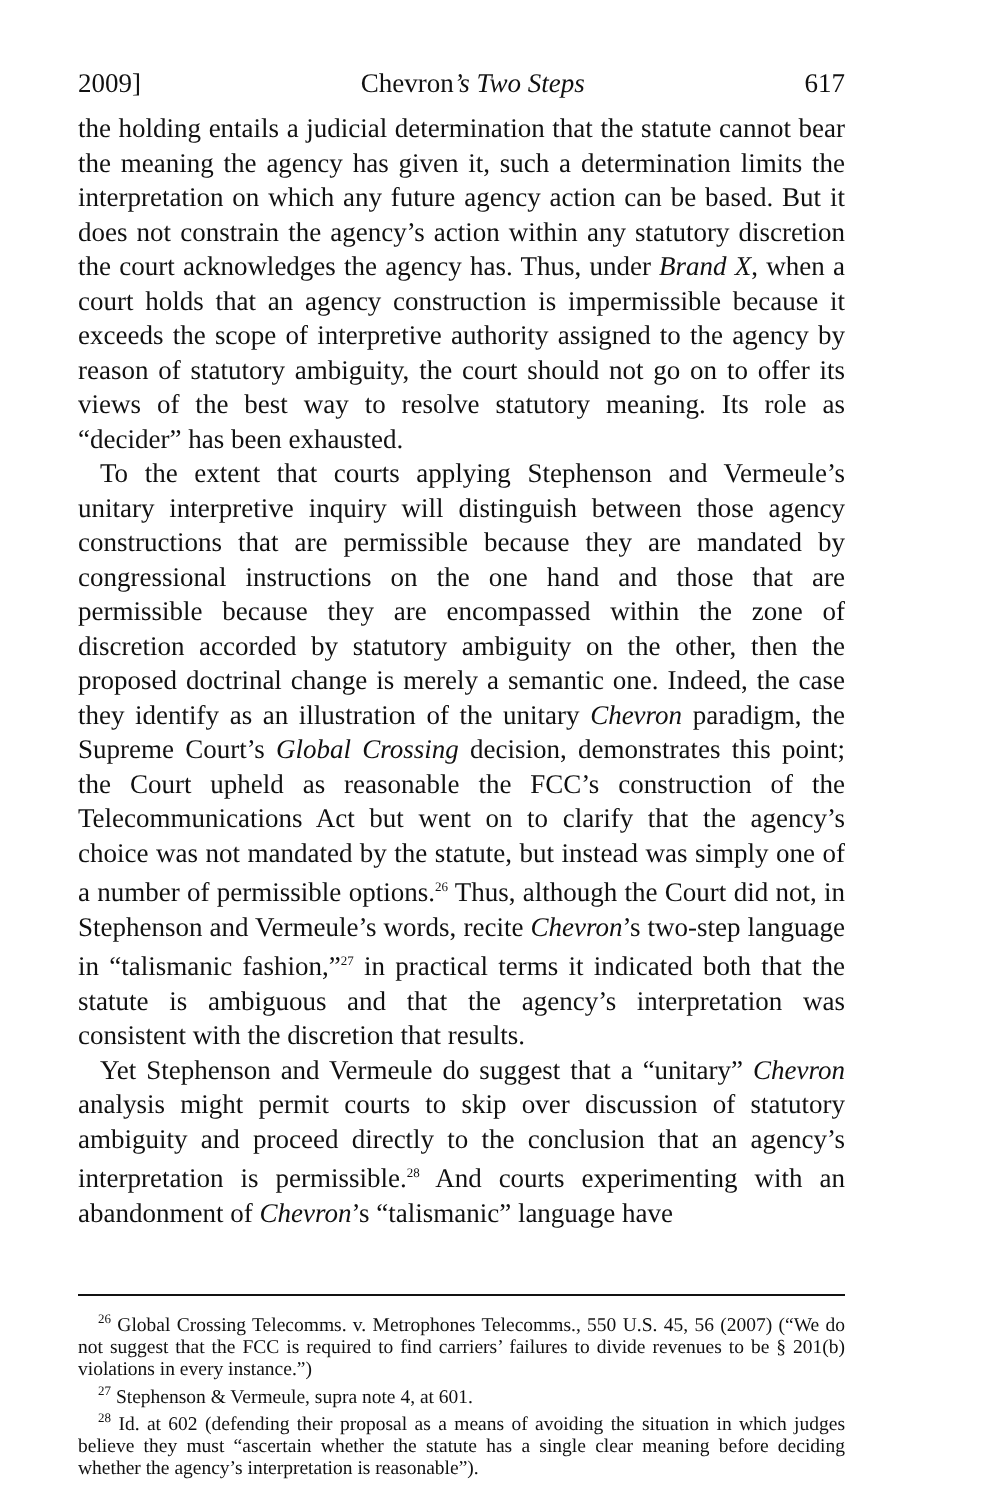2009] Chevron’s Two Steps 617
the holding entails a judicial determination that the statute cannot bear the meaning the agency has given it, such a determination limits the interpretation on which any future agency action can be based. But it does not constrain the agency’s action within any statutory discretion the court acknowledges the agency has. Thus, under Brand X, when a court holds that an agency construction is impermissible because it exceeds the scope of interpretive authority assigned to the agency by reason of statutory ambiguity, the court should not go on to offer its views of the best way to resolve statutory meaning. Its role as “decider” has been exhausted.
To the extent that courts applying Stephenson and Vermeule’s unitary interpretive inquiry will distinguish between those agency constructions that are permissible because they are mandated by congressional instructions on the one hand and those that are permissible because they are encompassed within the zone of discretion accorded by statutory ambiguity on the other, then the proposed doctrinal change is merely a semantic one. Indeed, the case they identify as an illustration of the unitary Chevron paradigm, the Supreme Court’s Global Crossing decision, demonstrates this point; the Court upheld as reasonable the FCC’s construction of the Telecommunications Act but went on to clarify that the agency’s choice was not mandated by the statute, but instead was simply one of a number of permissible options.<sup>26</sup> Thus, although the Court did not, in Stephenson and Vermeule’s words, recite Chevron’s two-step language in “talismanic fashion,”<sup>27</sup> in practical terms it indicated both that the statute is ambiguous and that the agency’s interpretation was consistent with the discretion that results.
Yet Stephenson and Vermeule do suggest that a “unitary” Chevron analysis might permit courts to skip over discussion of statutory ambiguity and proceed directly to the conclusion that an agency’s interpretation is permissible.<sup>28</sup> And courts experimenting with an abandonment of Chevron’s “talismanic” language have
<sup>26</sup> Global Crossing Telecomms. v. Metrophones Telecomms., 550 U.S. 45, 56 (2007) (“We do not suggest that the FCC is required to find carriers’ failures to divide revenues to be § 201(b) violations in every instance.”)
<sup>27</sup> Stephenson & Vermeule, supra note 4, at 601.
<sup>28</sup> Id. at 602 (defending their proposal as a means of avoiding the situation in which judges believe they must “ascertain whether the statute has a single clear meaning before deciding whether the agency’s interpretation is reasonable”).